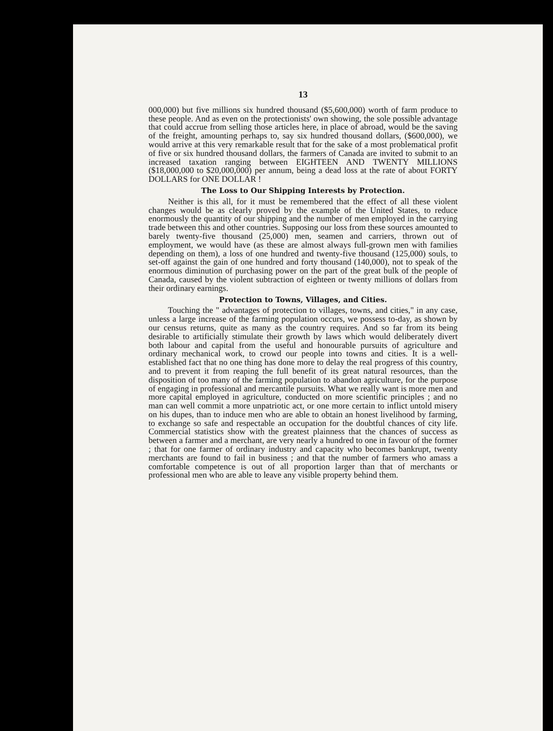13
000,000) but five millions six hundred thousand ($5,600,000) worth of farm produce to these people. And as even on the protectionists' own showing, the sole possible advantage that could accrue from selling those articles here, in place of abroad, would be the saving of the freight, amounting perhaps to, say six hundred thousand dollars, ($600,000), we would arrive at this very remarkable result that for the sake of a most problematical profit of five or six hundred thousand dollars, the farmers of Canada are invited to submit to an increased taxation ranging between EIGHTEEN AND TWENTY MILLIONS ($18,000,000 to $20,000,000) per annum, being a dead loss at the rate of about FORTY DOLLARS for ONE DOLLAR !
The Loss to Our Shipping Interests by Protection.
Neither is this all, for it must be remembered that the effect of all these violent changes would be as clearly proved by the example of the United States, to reduce enormously the quantity of our shipping and the number of men employed in the carrying trade between this and other countries. Supposing our loss from these sources amounted to barely twenty-five thousand (25,000) men, seamen and carriers, thrown out of employment, we would have (as these are almost always full-grown men with families depending on them), a loss of one hundred and twenty-five thousand (125,000) souls, to set-off against the gain of one hundred and forty thousand (140,000), not to speak of the enormous diminution of purchasing power on the part of the great bulk of the people of Canada, caused by the violent subtraction of eighteen or twenty millions of dollars from their ordinary earnings.
Protection to Towns, Villages, and Cities.
Touching the " advantages of protection to villages, towns, and cities," in any case, unless a large increase of the farming population occurs, we possess to-day, as shown by our census returns, quite as many as the country requires. And so far from its being desirable to artificially stimulate their growth by laws which would deliberately divert both labour and capital from the useful and honourable pursuits of agriculture and ordinary mechanical work, to crowd our people into towns and cities. It is a well-established fact that no one thing has done more to delay the real progress of this country, and to prevent it from reaping the full benefit of its great natural resources, than the disposition of too many of the farming population to abandon agriculture, for the purpose of engaging in professional and mercantile pursuits. What we really want is more men and more capital employed in agriculture, conducted on more scientific principles ; and no man can well commit a more unpatriotic act, or one more certain to inflict untold misery on his dupes, than to induce men who are able to obtain an honest livelihood by farming, to exchange so safe and respectable an occupation for the doubtful chances of city life. Commercial statistics show with the greatest plainness that the chances of success as between a farmer and a merchant, are very nearly a hundred to one in favour of the former ; that for one farmer of ordinary industry and capacity who becomes bankrupt, twenty merchants are found to fail in business ; and that the number of farmers who amass a comfortable competence is out of all proportion larger than that of merchants or professional men who are able to leave any visible property behind them.